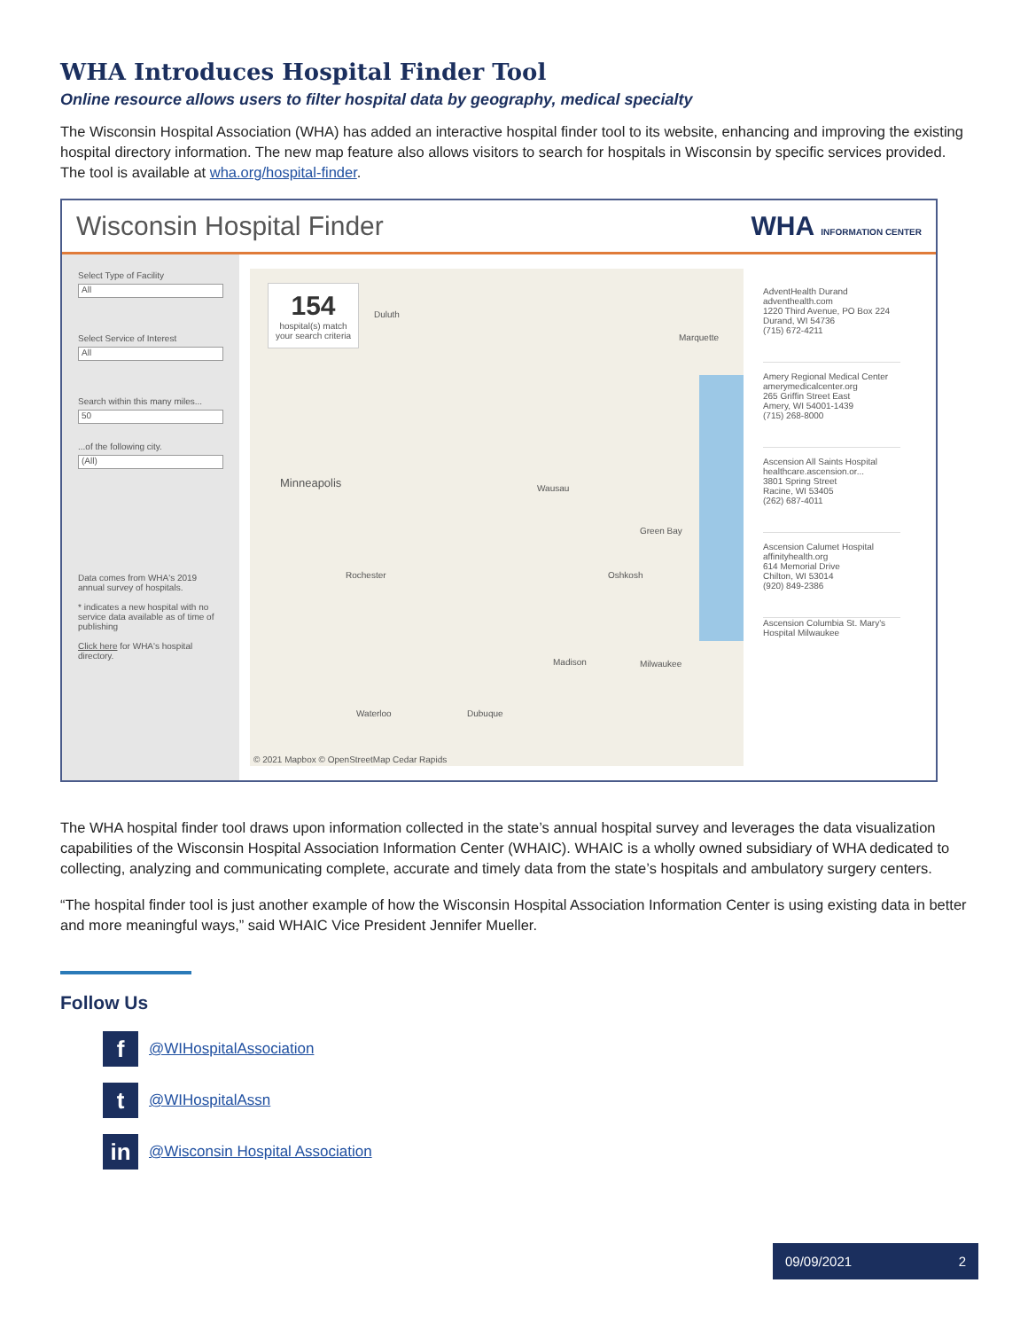WHA Introduces Hospital Finder Tool
Online resource allows users to filter hospital data by geography, medical specialty
The Wisconsin Hospital Association (WHA) has added an interactive hospital finder tool to its website, enhancing and improving the existing hospital directory information. The new map feature also allows visitors to search for hospitals in Wisconsin by specific services provided. The tool is available at wha.org/hospital-finder.
Wisconsin Hospital Finder WHA INFORMATION CENTER
Select Type of Facility
All
Select Service of Interest
All
Search within this many miles...
50
...of the following city.
(All)
Data comes from WHA's 2019 annual survey of hospitals.
* indicates a new hospital with no service data available as of time of publishing
Click here for WHA's hospital directory.
154
hospital(s) match
your search criteria
Duluth
Marquette
Minneapolis Wausau
Green Bay
Rochester Oshkosh
Madison Milwaukee
Waterloo Dubuque
© 2021 Mapbox © OpenStreetMap Cedar Rapids
AdventHealth Durand
adventhealth.com
1220 Third Avenue, PO Box 224
Durand, WI 54736
(715) 672-4211
Amery Regional Medical Center
amerymedicalcenter.org
265 Griffin Street East
Amery, WI 54001-1439
(715) 268-8000
Ascension All Saints Hospital
healthcare.ascension.or...
3801 Spring Street
Racine, WI 53405
(262) 687-4011
Ascension Calumet Hospital
affinityhealth.org
614 Memorial Drive
Chilton, WI 53014
(920) 849-2386
Ascension Columbia St. Mary's Hospital Milwaukee
The WHA hospital finder tool draws upon information collected in the state’s annual hospital survey and leverages the data visualization capabilities of the Wisconsin Hospital Association Information Center (WHAIC). WHAIC is a wholly owned subsidiary of WHA dedicated to collecting, analyzing and communicating complete, accurate and timely data from the state’s hospitals and ambulatory surgery centers.
“The hospital finder tool is just another example of how the Wisconsin Hospital Association Information Center is using existing data in better and more meaningful ways,” said WHAIC Vice President Jennifer Mueller.
Follow Us
f @WIHospitalAssociation
t @WIHospitalAssn
in @Wisconsin Hospital Association
09/09/2021 2